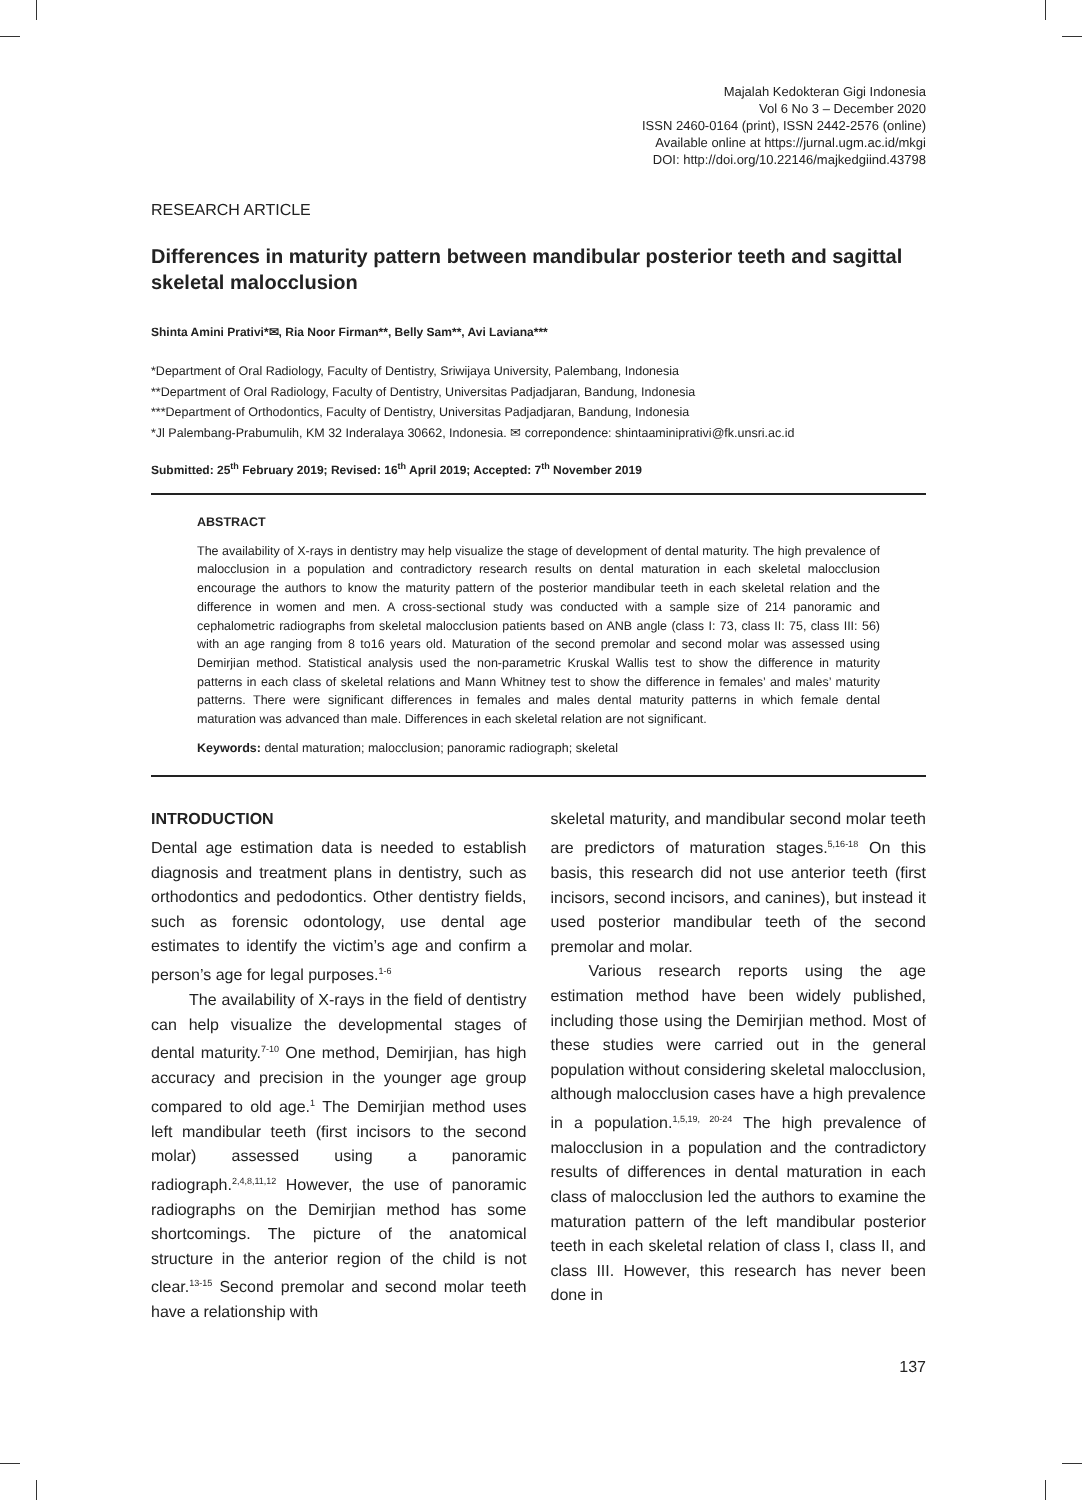Majalah Kedokteran Gigi Indonesia
Vol 6 No 3 – December 2020
ISSN 2460-0164 (print), ISSN 2442-2576 (online)
Available online at https://jurnal.ugm.ac.id/mkgi
DOI: http://doi.org/10.22146/majkedgiind.43798
RESEARCH ARTICLE
Differences in maturity pattern between mandibular posterior teeth and sagittal skeletal malocclusion
Shinta Amini Prativi*✉, Ria Noor Firman**, Belly Sam**, Avi Laviana***
*Department of Oral Radiology, Faculty of Dentistry, Sriwijaya University, Palembang, Indonesia
**Department of Oral Radiology, Faculty of Dentistry, Universitas Padjadjaran, Bandung, Indonesia
***Department of Orthodontics, Faculty of Dentistry, Universitas Padjadjaran, Bandung, Indonesia
*Jl Palembang-Prabumulih, KM 32 Inderalaya 30662, Indonesia. ✉ correpondence: shintaaminiprativi@fk.unsri.ac.id
Submitted: 25<sup>th</sup> February 2019; Revised: 16<sup>th</sup> April 2019; Accepted: 7<sup>th</sup> November 2019
ABSTRACT
The availability of X-rays in dentistry may help visualize the stage of development of dental maturity. The high prevalence of malocclusion in a population and contradictory research results on dental maturation in each skeletal malocclusion encourage the authors to know the maturity pattern of the posterior mandibular teeth in each skeletal relation and the difference in women and men. A cross-sectional study was conducted with a sample size of 214 panoramic and cephalometric radiographs from skeletal malocclusion patients based on ANB angle (class I: 73, class II: 75, class III: 56) with an age ranging from 8 to16 years old. Maturation of the second premolar and second molar was assessed using Demirjian method. Statistical analysis used the non-parametric Kruskal Wallis test to show the difference in maturity patterns in each class of skeletal relations and Mann Whitney test to show the difference in females’ and males’ maturity patterns. There were significant differences in females and males dental maturity patterns in which female dental maturation was advanced than male. Differences in each skeletal relation are not significant.
Keywords: dental maturation; malocclusion; panoramic radiograph; skeletal
INTRODUCTION
Dental age estimation data is needed to establish diagnosis and treatment plans in dentistry, such as orthodontics and pedodontics. Other dentistry fields, such as forensic odontology, use dental age estimates to identify the victim’s age and confirm a person’s age for legal purposes.<sup>1-6</sup>
The availability of X-rays in the field of dentistry can help visualize the developmental stages of dental maturity.<sup>7-10</sup> One method, Demirjian, has high accuracy and precision in the younger age group compared to old age.<sup>1</sup> The Demirjian method uses left mandibular teeth (first incisors to the second molar) assessed using a panoramic radiograph.<sup>2,4,8,11,12</sup> However, the use of panoramic radiographs on the Demirjian method has some shortcomings. The picture of the anatomical structure in the anterior region of the child is not clear.<sup>13-15</sup> Second premolar and second molar teeth have a relationship with
skeletal maturity, and mandibular second molar teeth are predictors of maturation stages.<sup>5,16-18</sup> On this basis, this research did not use anterior teeth (first incisors, second incisors, and canines), but instead it used posterior mandibular teeth of the second premolar and molar.
Various research reports using the age estimation method have been widely published, including those using the Demirjian method. Most of these studies were carried out in the general population without considering skeletal malocclusion, although malocclusion cases have a high prevalence in a population.<sup>1,5,19, 20-24</sup> The high prevalence of malocclusion in a population and the contradictory results of differences in dental maturation in each class of malocclusion led the authors to examine the maturation pattern of the left mandibular posterior teeth in each skeletal relation of class I, class II, and class III. However, this research has never been done in
137